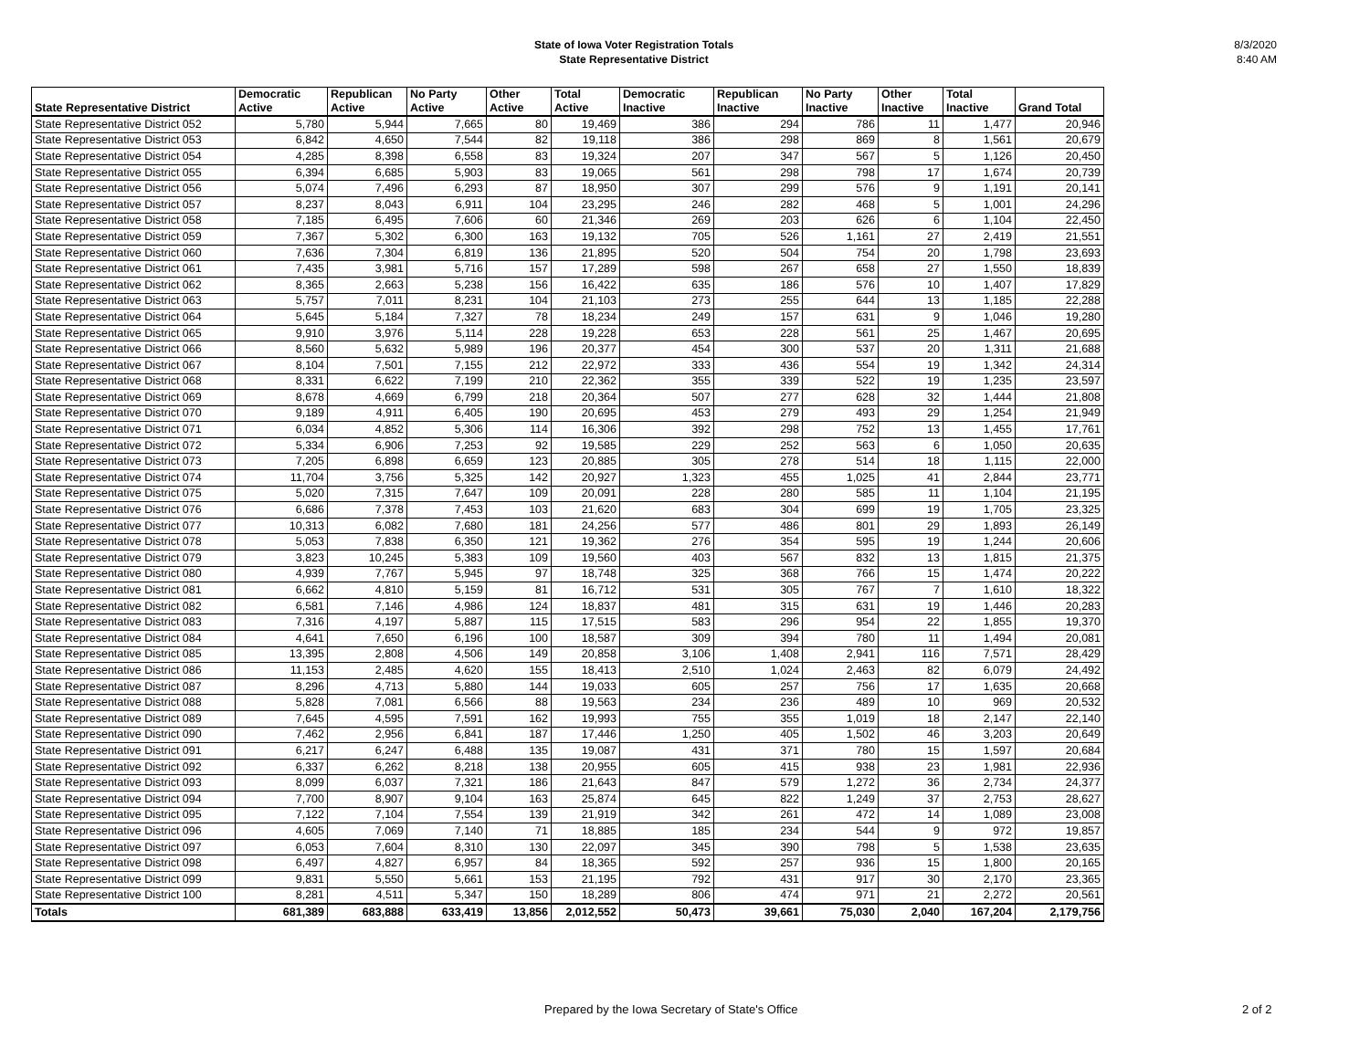State of Iowa Voter Registration Totals
State Representative District
8/3/2020
8:40 AM
| State Representative District | Democratic Active | Republican Active | No Party Active | Other Active | Total Active | Democratic Inactive | Republican Inactive | No Party Inactive | Other Inactive | Total Inactive | Grand Total |
| --- | --- | --- | --- | --- | --- | --- | --- | --- | --- | --- | --- |
| State Representative District 052 | 5,780 | 5,944 | 7,665 | 80 | 19,469 | 386 | 294 | 786 | 11 | 1,477 | 20,946 |
| State Representative District 053 | 6,842 | 4,650 | 7,544 | 82 | 19,118 | 386 | 298 | 869 | 8 | 1,561 | 20,679 |
| State Representative District 054 | 4,285 | 8,398 | 6,558 | 83 | 19,324 | 207 | 347 | 567 | 5 | 1,126 | 20,450 |
| State Representative District 055 | 6,394 | 6,685 | 5,903 | 83 | 19,065 | 561 | 298 | 798 | 17 | 1,674 | 20,739 |
| State Representative District 056 | 5,074 | 7,496 | 6,293 | 87 | 18,950 | 307 | 299 | 576 | 9 | 1,191 | 20,141 |
| State Representative District 057 | 8,237 | 8,043 | 6,911 | 104 | 23,295 | 246 | 282 | 468 | 5 | 1,001 | 24,296 |
| State Representative District 058 | 7,185 | 6,495 | 7,606 | 60 | 21,346 | 269 | 203 | 626 | 6 | 1,104 | 22,450 |
| State Representative District 059 | 7,367 | 5,302 | 6,300 | 163 | 19,132 | 705 | 526 | 1,161 | 27 | 2,419 | 21,551 |
| State Representative District 060 | 7,636 | 7,304 | 6,819 | 136 | 21,895 | 520 | 504 | 754 | 20 | 1,798 | 23,693 |
| State Representative District 061 | 7,435 | 3,981 | 5,716 | 157 | 17,289 | 598 | 267 | 658 | 27 | 1,550 | 18,839 |
| State Representative District 062 | 8,365 | 2,663 | 5,238 | 156 | 16,422 | 635 | 186 | 576 | 10 | 1,407 | 17,829 |
| State Representative District 063 | 5,757 | 7,011 | 8,231 | 104 | 21,103 | 273 | 255 | 644 | 13 | 1,185 | 22,288 |
| State Representative District 064 | 5,645 | 5,184 | 7,327 | 78 | 18,234 | 249 | 157 | 631 | 9 | 1,046 | 19,280 |
| State Representative District 065 | 9,910 | 3,976 | 5,114 | 228 | 19,228 | 653 | 228 | 561 | 25 | 1,467 | 20,695 |
| State Representative District 066 | 8,560 | 5,632 | 5,989 | 196 | 20,377 | 454 | 300 | 537 | 20 | 1,311 | 21,688 |
| State Representative District 067 | 8,104 | 7,501 | 7,155 | 212 | 22,972 | 333 | 436 | 554 | 19 | 1,342 | 24,314 |
| State Representative District 068 | 8,331 | 6,622 | 7,199 | 210 | 22,362 | 355 | 339 | 522 | 19 | 1,235 | 23,597 |
| State Representative District 069 | 8,678 | 4,669 | 6,799 | 218 | 20,364 | 507 | 277 | 628 | 32 | 1,444 | 21,808 |
| State Representative District 070 | 9,189 | 4,911 | 6,405 | 190 | 20,695 | 453 | 279 | 493 | 29 | 1,254 | 21,949 |
| State Representative District 071 | 6,034 | 4,852 | 5,306 | 114 | 16,306 | 392 | 298 | 752 | 13 | 1,455 | 17,761 |
| State Representative District 072 | 5,334 | 6,906 | 7,253 | 92 | 19,585 | 229 | 252 | 563 | 6 | 1,050 | 20,635 |
| State Representative District 073 | 7,205 | 6,898 | 6,659 | 123 | 20,885 | 305 | 278 | 514 | 18 | 1,115 | 22,000 |
| State Representative District 074 | 11,704 | 3,756 | 5,325 | 142 | 20,927 | 1,323 | 455 | 1,025 | 41 | 2,844 | 23,771 |
| State Representative District 075 | 5,020 | 7,315 | 7,647 | 109 | 20,091 | 228 | 280 | 585 | 11 | 1,104 | 21,195 |
| State Representative District 076 | 6,686 | 7,378 | 7,453 | 103 | 21,620 | 683 | 304 | 699 | 19 | 1,705 | 23,325 |
| State Representative District 077 | 10,313 | 6,082 | 7,680 | 181 | 24,256 | 577 | 486 | 801 | 29 | 1,893 | 26,149 |
| State Representative District 078 | 5,053 | 7,838 | 6,350 | 121 | 19,362 | 276 | 354 | 595 | 19 | 1,244 | 20,606 |
| State Representative District 079 | 3,823 | 10,245 | 5,383 | 109 | 19,560 | 403 | 567 | 832 | 13 | 1,815 | 21,375 |
| State Representative District 080 | 4,939 | 7,767 | 5,945 | 97 | 18,748 | 325 | 368 | 766 | 15 | 1,474 | 20,222 |
| State Representative District 081 | 6,662 | 4,810 | 5,159 | 81 | 16,712 | 531 | 305 | 767 | 7 | 1,610 | 18,322 |
| State Representative District 082 | 6,581 | 7,146 | 4,986 | 124 | 18,837 | 481 | 315 | 631 | 19 | 1,446 | 20,283 |
| State Representative District 083 | 7,316 | 4,197 | 5,887 | 115 | 17,515 | 583 | 296 | 954 | 22 | 1,855 | 19,370 |
| State Representative District 084 | 4,641 | 7,650 | 6,196 | 100 | 18,587 | 309 | 394 | 780 | 11 | 1,494 | 20,081 |
| State Representative District 085 | 13,395 | 2,808 | 4,506 | 149 | 20,858 | 3,106 | 1,408 | 2,941 | 116 | 7,571 | 28,429 |
| State Representative District 086 | 11,153 | 2,485 | 4,620 | 155 | 18,413 | 2,510 | 1,024 | 2,463 | 82 | 6,079 | 24,492 |
| State Representative District 087 | 8,296 | 4,713 | 5,880 | 144 | 19,033 | 605 | 257 | 756 | 17 | 1,635 | 20,668 |
| State Representative District 088 | 5,828 | 7,081 | 6,566 | 88 | 19,563 | 234 | 236 | 489 | 10 | 969 | 20,532 |
| State Representative District 089 | 7,645 | 4,595 | 7,591 | 162 | 19,993 | 755 | 355 | 1,019 | 18 | 2,147 | 22,140 |
| State Representative District 090 | 7,462 | 2,956 | 6,841 | 187 | 17,446 | 1,250 | 405 | 1,502 | 46 | 3,203 | 20,649 |
| State Representative District 091 | 6,217 | 6,247 | 6,488 | 135 | 19,087 | 431 | 371 | 780 | 15 | 1,597 | 20,684 |
| State Representative District 092 | 6,337 | 6,262 | 8,218 | 138 | 20,955 | 605 | 415 | 938 | 23 | 1,981 | 22,936 |
| State Representative District 093 | 8,099 | 6,037 | 7,321 | 186 | 21,643 | 847 | 579 | 1,272 | 36 | 2,734 | 24,377 |
| State Representative District 094 | 7,700 | 8,907 | 9,104 | 163 | 25,874 | 645 | 822 | 1,249 | 37 | 2,753 | 28,627 |
| State Representative District 095 | 7,122 | 7,104 | 7,554 | 139 | 21,919 | 342 | 261 | 472 | 14 | 1,089 | 23,008 |
| State Representative District 096 | 4,605 | 7,069 | 7,140 | 71 | 18,885 | 185 | 234 | 544 | 9 | 972 | 19,857 |
| State Representative District 097 | 6,053 | 7,604 | 8,310 | 130 | 22,097 | 345 | 390 | 798 | 5 | 1,538 | 23,635 |
| State Representative District 098 | 6,497 | 4,827 | 6,957 | 84 | 18,365 | 592 | 257 | 936 | 15 | 1,800 | 20,165 |
| State Representative District 099 | 9,831 | 5,550 | 5,661 | 153 | 21,195 | 792 | 431 | 917 | 30 | 2,170 | 23,365 |
| State Representative District 100 | 8,281 | 4,511 | 5,347 | 150 | 18,289 | 806 | 474 | 971 | 21 | 2,272 | 20,561 |
| Totals | 681,389 | 683,888 | 633,419 | 13,856 | 2,012,552 | 50,473 | 39,661 | 75,030 | 2,040 | 167,204 | 2,179,756 |
Prepared by the Iowa Secretary of State's Office 2 of 2